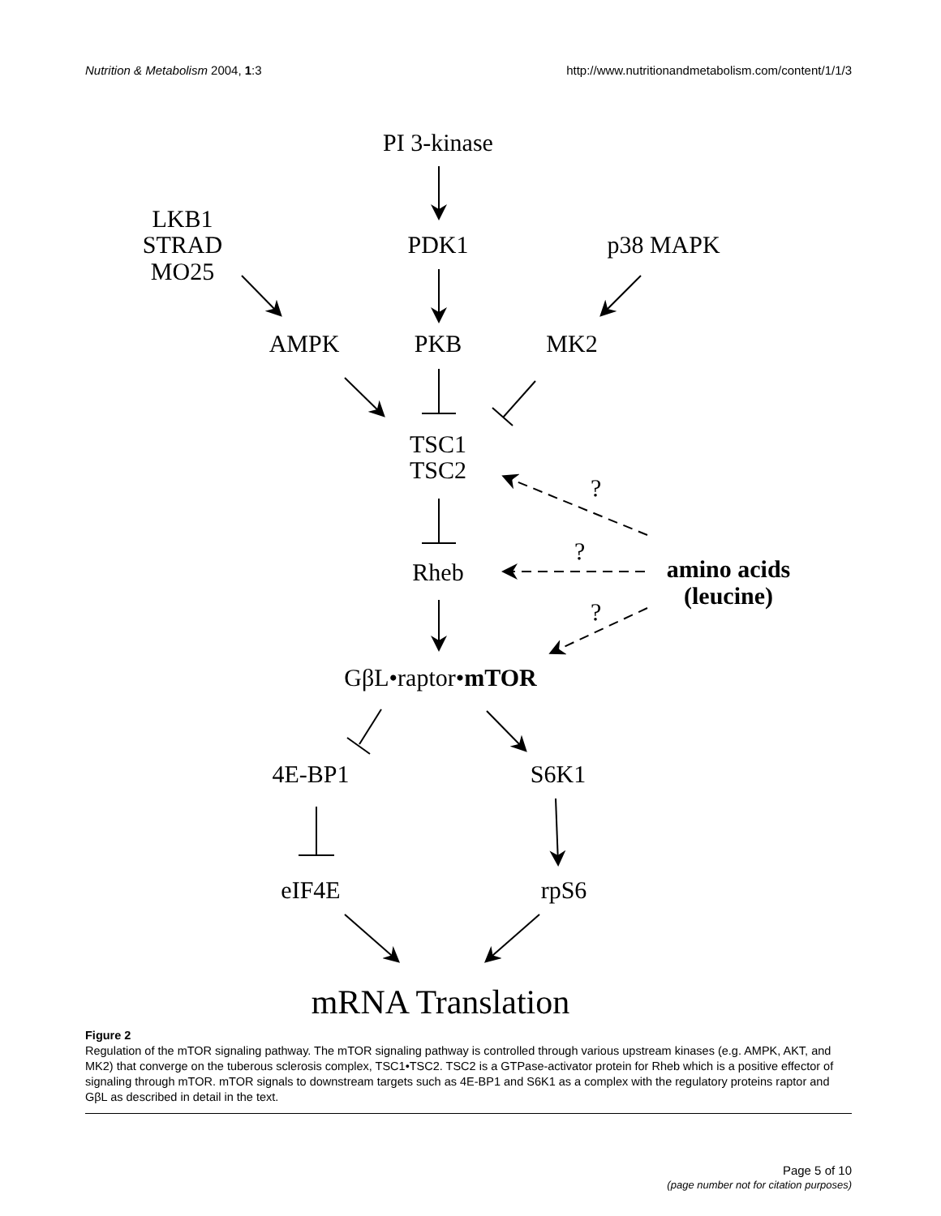Nutrition & Metabolism 2004, 1:3 http://www.nutritionandmetabolism.com/content/1/1/3
PI 3-kinase
LKB1
STRAD
MO25
PDK1
p38 MAPK
AMPK
PKB
MK2
TSC1
TSC2
?
?
?
Rheb
amino acids
(leucine)
GβL•raptor•mTOR
4E-BP1
S6K1
eIF4E
rpS6
mRNA Translation
Figure 2
Regulation of the mTOR signaling pathway. The mTOR signaling pathway is controlled through various upstream kinases (e.g. AMPK, AKT, and MK2) that converge on the tuberous sclerosis complex, TSC1•TSC2. TSC2 is a GTPase-activator protein for Rheb which is a positive effector of signaling through mTOR. mTOR signals to downstream targets such as 4E-BP1 and S6K1 as a complex with the regulatory proteins raptor and GβL as described in detail in the text.
Page 5 of 10
(page number not for citation purposes)